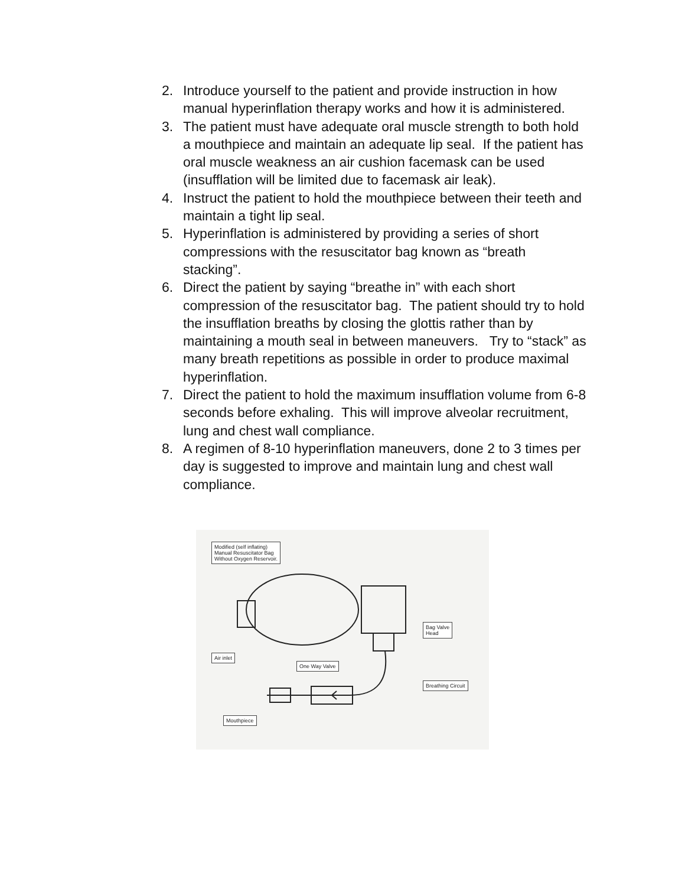2. Introduce yourself to the patient and provide instruction in how manual hyperinflation therapy works and how it is administered.
3. The patient must have adequate oral muscle strength to both hold a mouthpiece and maintain an adequate lip seal. If the patient has oral muscle weakness an air cushion facemask can be used (insufflation will be limited due to facemask air leak).
4. Instruct the patient to hold the mouthpiece between their teeth and maintain a tight lip seal.
5. Hyperinflation is administered by providing a series of short compressions with the resuscitator bag known as “breath stacking”.
6. Direct the patient by saying “breathe in” with each short compression of the resuscitator bag. The patient should try to hold the insufflation breaths by closing the glottis rather than by maintaining a mouth seal in between maneuvers. Try to “stack” as many breath repetitions as possible in order to produce maximal hyperinflation.
7. Direct the patient to hold the maximum insufflation volume from 6-8 seconds before exhaling. This will improve alveolar recruitment, lung and chest wall compliance.
8. A regimen of 8-10 hyperinflation maneuvers, done 2 to 3 times per day is suggested to improve and maintain lung and chest wall compliance.
Modified (self inflating)
Manual Resuscitator Bag
Without Oxygen Reservoir.
Bag Valve
Head
Air inlet
One Way Valve
Breathing Circuit
Mouthpiece